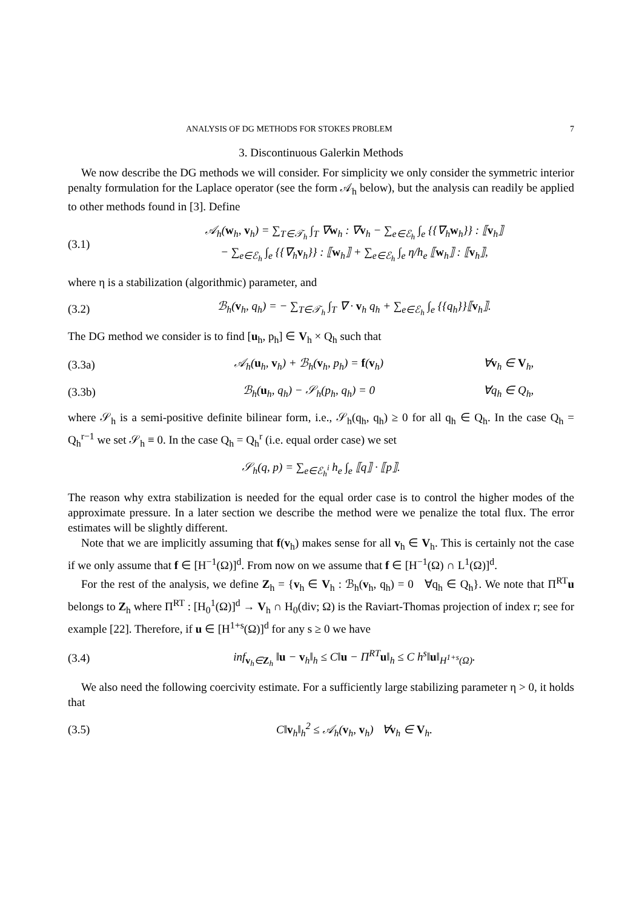ANALYSIS OF DG METHODS FOR STOKES PROBLEM 7
3. Discontinuous Galerkin Methods
We now describe the DG methods we will consider. For simplicity we only consider the symmetric interior penalty formulation for the Laplace operator (see the form 𝒜<sub>h</sub> below), but the analysis can readily be applied to other methods found in [3]. Define
(3.1) 𝒜<sub>h</sub>(w<sub>h</sub>, v<sub>h</sub>) = ∑<sub>T∈𝒯<sub>h</sub></sub> ∫<sub>T</sub> ∇w<sub>h</sub> : ∇v<sub>h</sub> − ∑<sub>e∈ℰ<sub>h</sub></sub> ∫<sub>e</sub> {{∇<sub>h</sub>w<sub>h</sub>}} : ⟦v<sub>h</sub>⟧
− ∑<sub>e∈ℰ<sub>h</sub></sub> ∫<sub>e</sub> {{∇<sub>h</sub>v<sub>h</sub>}} : ⟦w<sub>h</sub>⟧ + ∑<sub>e∈ℰ<sub>h</sub></sub> ∫<sub>e</sub> η/h<sub>e</sub> ⟦w<sub>h</sub>⟧ : ⟦v<sub>h</sub>⟧,
where η is a stabilization (algorithmic) parameter, and
(3.2) ℬ<sub>h</sub>(v<sub>h</sub>, q<sub>h</sub>) = − ∑<sub>T∈𝒯<sub>h</sub></sub> ∫<sub>T</sub> ∇ · v<sub>h</sub> q<sub>h</sub> + ∑<sub>e∈ℰ<sub>h</sub></sub> ∫<sub>e</sub> {{q<sub>h</sub>}}⟦v<sub>h</sub>⟧.
The DG method we consider is to find [u<sub>h</sub>, p<sub>h</sub>] ∈ V<sub>h</sub> × Q<sub>h</sub> such that
(3.3a) 𝒜<sub>h</sub>(u<sub>h</sub>, v<sub>h</sub>) + ℬ<sub>h</sub>(v<sub>h</sub>, p<sub>h</sub>) = f(v<sub>h</sub>) ∀v<sub>h</sub> ∈ V<sub>h</sub>,
(3.3b) ℬ<sub>h</sub>(u<sub>h</sub>, q<sub>h</sub>) − 𝒮<sub>h</sub>(p<sub>h</sub>, q<sub>h</sub>) = 0 ∀q<sub>h</sub> ∈ Q<sub>h</sub>,
where 𝒮<sub>h</sub> is a semi-positive definite bilinear form, i.e., 𝒮<sub>h</sub>(q<sub>h</sub>, q<sub>h</sub>) ≥ 0 for all q<sub>h</sub> ∈ Q<sub>h</sub>. In the case Q<sub>h</sub> = Q<sub>h</sub><sup>r−1</sup> we set 𝒮<sub>h</sub> ≡ 0. In the case Q<sub>h</sub> = Q<sub>h</sub><sup>r</sup> (i.e. equal order case) we set
𝒮<sub>h</sub>(q, p) = ∑<sub>e∈ℰ<sub>h</sub><sup>i</sup></sub> h<sub>e</sub> ∫<sub>e</sub> ⟦q⟧ · ⟦p⟧.
The reason why extra stabilization is needed for the equal order case is to control the higher modes of the approximate pressure. In a later section we describe the method were we penalize the total flux. The error estimates will be slightly different.
Note that we are implicitly assuming that f(v<sub>h</sub>) makes sense for all v<sub>h</sub> ∈ V<sub>h</sub>. This is certainly not the case if we only assume that f ∈ [H<sup>−1</sup>(Ω)]<sup>d</sup>. From now on we assume that f ∈ [H<sup>−1</sup>(Ω) ∩ L<sup>1</sup>(Ω)]<sup>d</sup>.
For the rest of the analysis, we define Z<sub>h</sub> = {v<sub>h</sub> ∈ V<sub>h</sub> : ℬ<sub>h</sub>(v<sub>h</sub>, q<sub>h</sub>) = 0 ∀q<sub>h</sub> ∈ Q<sub>h</sub>}. We note that Π<sup>RT</sup>u belongs to Z<sub>h</sub> where Π<sup>RT</sup> : [H<sub>0</sub><sup>1</sup>(Ω)]<sup>d</sup> → V<sub>h</sub> ∩ H<sub>0</sub>(div; Ω) is the Raviart-Thomas projection of index r; see for example [22]. Therefore, if u ∈ [H<sup>1+s</sup>(Ω)]<sup>d</sup> for any s ≥ 0 we have
(3.4) inf<sub>v<sub>h</sub>∈Z<sub>h</sub></sub> ‖u − v<sub>h</sub>‖<sub>h</sub> ≤ C‖u − Π<sup>RT</sup>u‖<sub>h</sub> ≤ C h<sup>s</sup>‖u‖<sub>H<sup>1+s</sup>(Ω)</sub>.
We also need the following coercivity estimate. For a sufficiently large stabilizing parameter η > 0, it holds that
(3.5) C‖v<sub>h</sub>‖<sub>h</sub><sup>2</sup> ≤ 𝒜<sub>h</sub>(v<sub>h</sub>, v<sub>h</sub>) ∀v<sub>h</sub> ∈ V<sub>h</sub>.